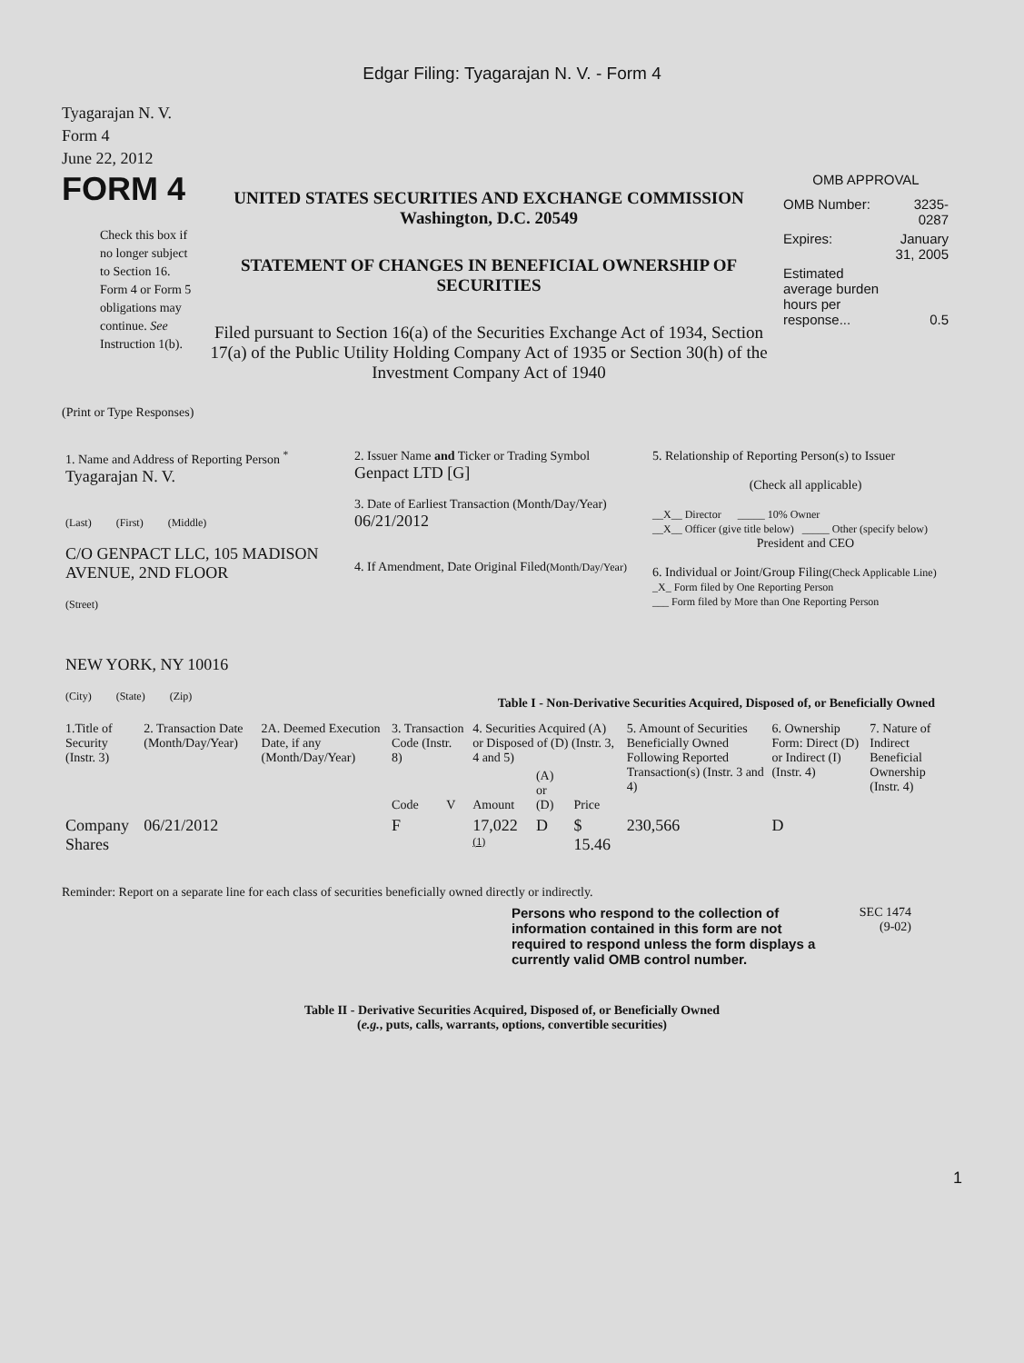Edgar Filing: Tyagarajan N. V. - Form 4
Tyagarajan N. V.
Form 4
June 22, 2012
FORM 4
Check this box if no longer subject to Section 16. Form 4 or Form 5 obligations may continue. See Instruction 1(b).
UNITED STATES SECURITIES AND EXCHANGE COMMISSION
Washington, D.C. 20549
STATEMENT OF CHANGES IN BENEFICIAL OWNERSHIP OF SECURITIES
Filed pursuant to Section 16(a) of the Securities Exchange Act of 1934, Section 17(a) of the Public Utility Holding Company Act of 1935 or Section 30(h) of the Investment Company Act of 1940
OMB APPROVAL
| OMB Number: | 3235-0287 |
| Expires: | January 31, 2005 |
| Estimated average burden hours per response... | 0.5 |
(Print or Type Responses)
| 1. Name and Address of Reporting Person <sup>*</sup> Tyagarajan N. V. (Last) (First) (Middle) C/O GENPACT LLC, 105 MADISON AVENUE, 2ND FLOOR (Street) NEW YORK, NY 10016 (City) (State) (Zip) | 2. Issuer Name and Ticker or Trading Symbol Genpact LTD [G] 3. Date of Earliest Transaction (Month/Day/Year) 06/21/2012 4. If Amendment, Date Original Filed (Month/Day/Year) | 5. Relationship of Reporting Person(s) to Issuer (Check all applicable) __X__ Director _____ 10% Owner __X__ Officer (give title below) _____ Other (specify below) President and CEO 6. Individual or Joint/Group Filing (Check Applicable Line) _X_ Form filed by One Reporting Person ___ Form filed by More than One Reporting Person |
Table I - Non-Derivative Securities Acquired, Disposed of, or Beneficially Owned
| 1.Title of Security (Instr. 3) | 2. Transaction Date (Month/Day/Year) | 2A. Deemed Execution Date, if any (Month/Day/Year) | 3. Transaction Code (Instr. 8) | | 4. Securities Acquired (A) or Disposed of (D) (Instr. 3, 4 and 5) | | | 5. Amount of Securities Beneficially Owned Following Reported Transaction(s) (Instr. 3 and 4) | 6. Ownership Form: Direct (D) or Indirect (I) (Instr. 4) | 7. Nature of Indirect Beneficial Ownership (Instr. 4) |
| --- | --- | --- | --- | --- | --- | --- | --- | --- | --- | --- |
| | | | Code | V | Amount | (A) or (D) | Price | | | |
| Company Shares | 06/21/2012 | | F | | 17,022 <sup>(1)</sup> | D | $ 15.46 | 230,566 | D | |
Reminder: Report on a separate line for each class of securities beneficially owned directly or indirectly.
Persons who respond to the collection of information contained in this form are not required to respond unless the form displays a currently valid OMB control number.
SEC 1474
(9-02)
Table II - Derivative Securities Acquired, Disposed of, or Beneficially Owned
(e.g., puts, calls, warrants, options, convertible securities)
1